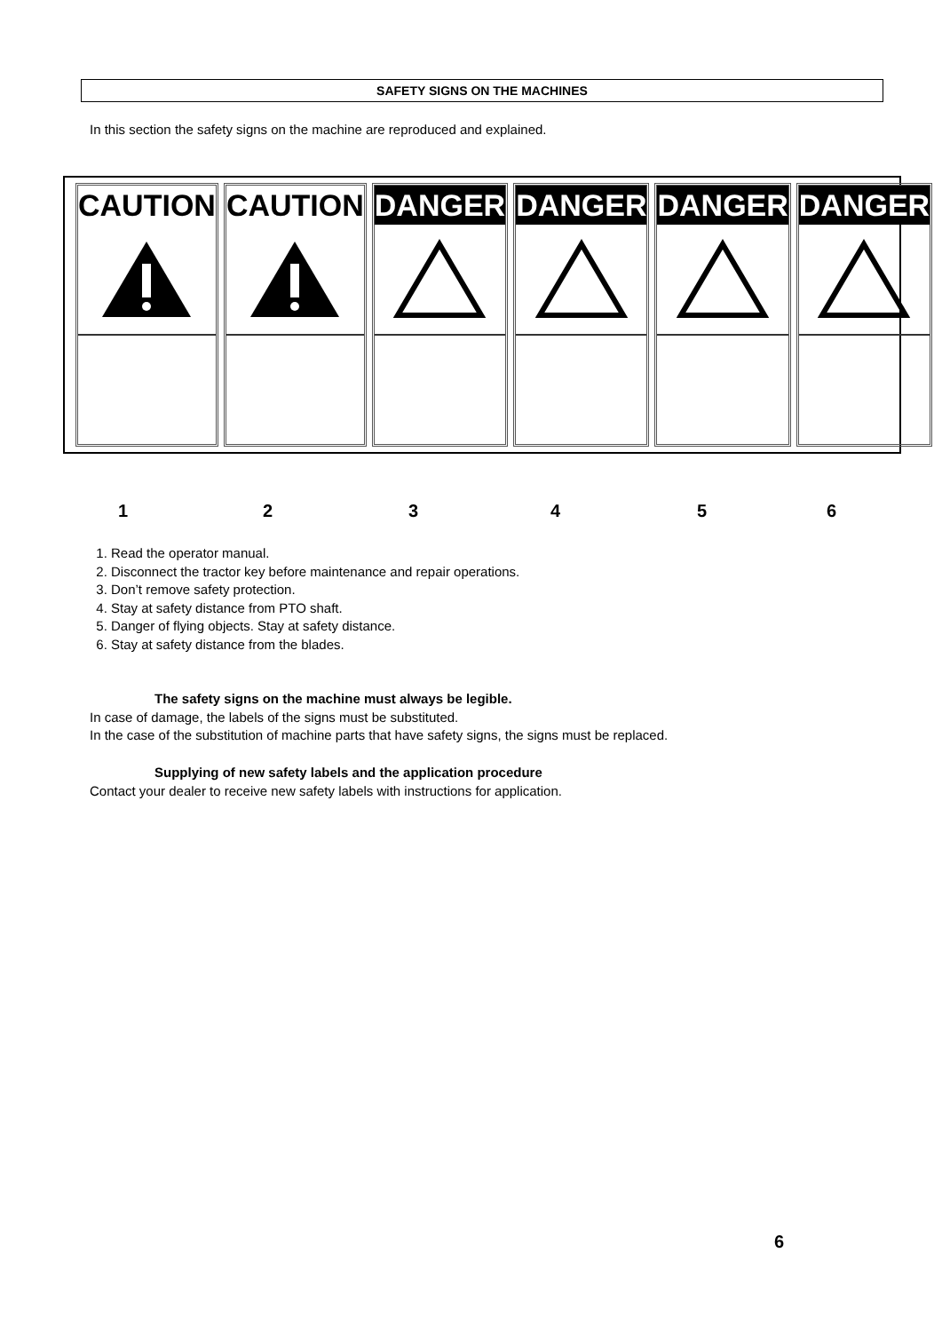SAFETY SIGNS ON THE MACHINES
In this section the safety signs on the machine are reproduced and explained.
CAUTION CAUTION DANGER DANGER DANGER DANGER
1 2 3 4 5 6
1. Read the operator manual.
2. Disconnect the tractor key before maintenance and repair operations.
3. Don’t remove safety protection.
4. Stay at safety distance from PTO shaft.
5. Danger of flying objects. Stay at safety distance.
6. Stay at safety distance from the blades.
The safety signs on the machine must always be legible.
In case of damage, the labels of the signs must be substituted.
In the case of the substitution of machine parts that have safety signs, the signs must be replaced.
Supplying of new safety labels and the application procedure
Contact your dealer to receive new safety labels with instructions for application.
6